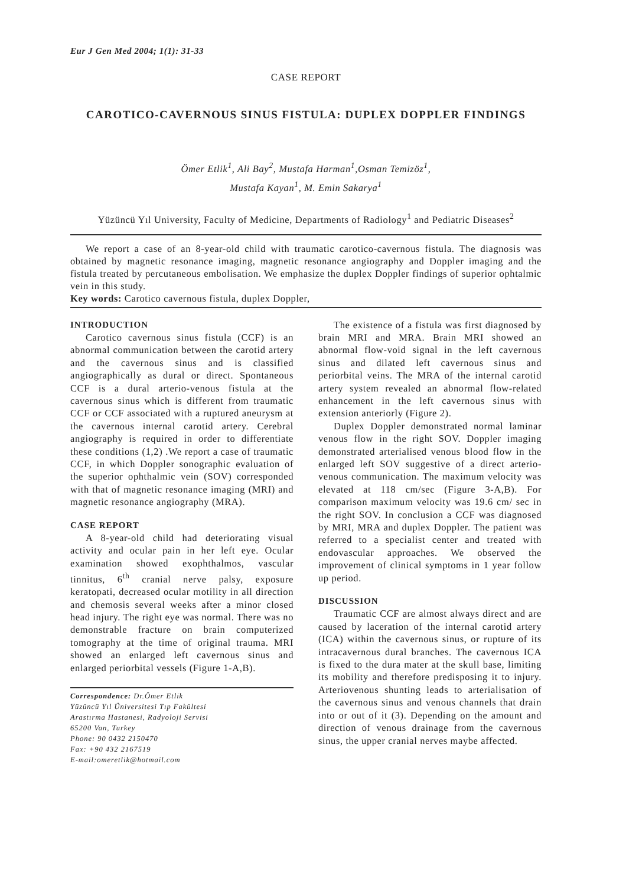Eur J Gen Med 2004; 1(1): 31-33
CASE REPORT
CAROTICO-CAVERNOUS SINUS FISTULA: DUPLEX DOPPLER FINDINGS
Ömer Etlik<sup>1</sup>, Ali Bay<sup>2</sup>, Mustafa Harman<sup>1</sup>,Osman Temizöz<sup>1</sup>,
Mustafa Kayan<sup>1</sup>, M. Emin Sakarya<sup>1</sup>
Yüzüncü Yıl University, Faculty of Medicine, Departments of Radiology<sup>1</sup> and Pediatric Diseases<sup>2</sup>
We report a case of an 8-year-old child with traumatic carotico-cavernous fistula. The diagnosis was obtained by magnetic resonance imaging, magnetic resonance angiography and Doppler imaging and the fistula treated by percutaneous embolisation. We emphasize the duplex Doppler findings of superior ophtalmic vein in this study.
Key words: Carotico cavernous fistula, duplex Doppler,
INTRODUCTION
Carotico cavernous sinus fistula (CCF) is an abnormal communication between the carotid artery and the cavernous sinus and is classified angiographically as dural or direct. Spontaneous CCF is a dural arterio-venous fistula at the cavernous sinus which is different from traumatic CCF or CCF associated with a ruptured aneurysm at the cavernous internal carotid artery. Cerebral angiography is required in order to differentiate these conditions (1,2) .We report a case of traumatic CCF, in which Doppler sonographic evaluation of the superior ophthalmic vein (SOV) corresponded with that of magnetic resonance imaging (MRI) and magnetic resonance angiography (MRA).
CASE REPORT
A 8-year-old child had deteriorating visual activity and ocular pain in her left eye. Ocular examination showed exophthalmos, vascular tinnitus, 6<sup>th</sup> cranial nerve palsy, exposure keratopati, decreased ocular motility in all direction and chemosis several weeks after a minor closed head injury. The right eye was normal. There was no demonstrable fracture on brain computerized tomography at the time of original trauma. MRI showed an enlarged left cavernous sinus and enlarged periorbital vessels (Figure 1-A,B).
Correspondence: Dr.Ömer Etlik
Yüzüncü Yıl Üniversitesi Tıp Fakültesi
Arastırma Hastanesi, Radyoloji Servisi
65200 Van, Turkey
Phone: 90 0432 2150470
Fax: +90 432 2167519
E-mail:omeretlik@hotmail.com
The existence of a fistula was first diagnosed by brain MRI and MRA. Brain MRI showed an abnormal flow-void signal in the left cavernous sinus and dilated left cavernous sinus and periorbital veins. The MRA of the internal carotid artery system revealed an abnormal flow-related enhancement in the left cavernous sinus with extension anteriorly (Figure 2).
Duplex Doppler demonstrated normal laminar venous flow in the right SOV. Doppler imaging demonstrated arterialised venous blood flow in the enlarged left SOV suggestive of a direct arterio-venous communication. The maximum velocity was elevated at 118 cm/sec (Figure 3-A,B). For comparison maximum velocity was 19.6 cm/ sec in the right SOV. In conclusion a CCF was diagnosed by MRI, MRA and duplex Doppler. The patient was referred to a specialist center and treated with endovascular approaches. We observed the improvement of clinical symptoms in 1 year follow up period.
DISCUSSION
Traumatic CCF are almost always direct and are caused by laceration of the internal carotid artery (ICA) within the cavernous sinus, or rupture of its intracavernous dural branches. The cavernous ICA is fixed to the dura mater at the skull base, limiting its mobility and therefore predisposing it to injury. Arteriovenous shunting leads to arterialisation of the cavernous sinus and venous channels that drain into or out of it (3). Depending on the amount and direction of venous drainage from the cavernous sinus, the upper cranial nerves maybe affected.